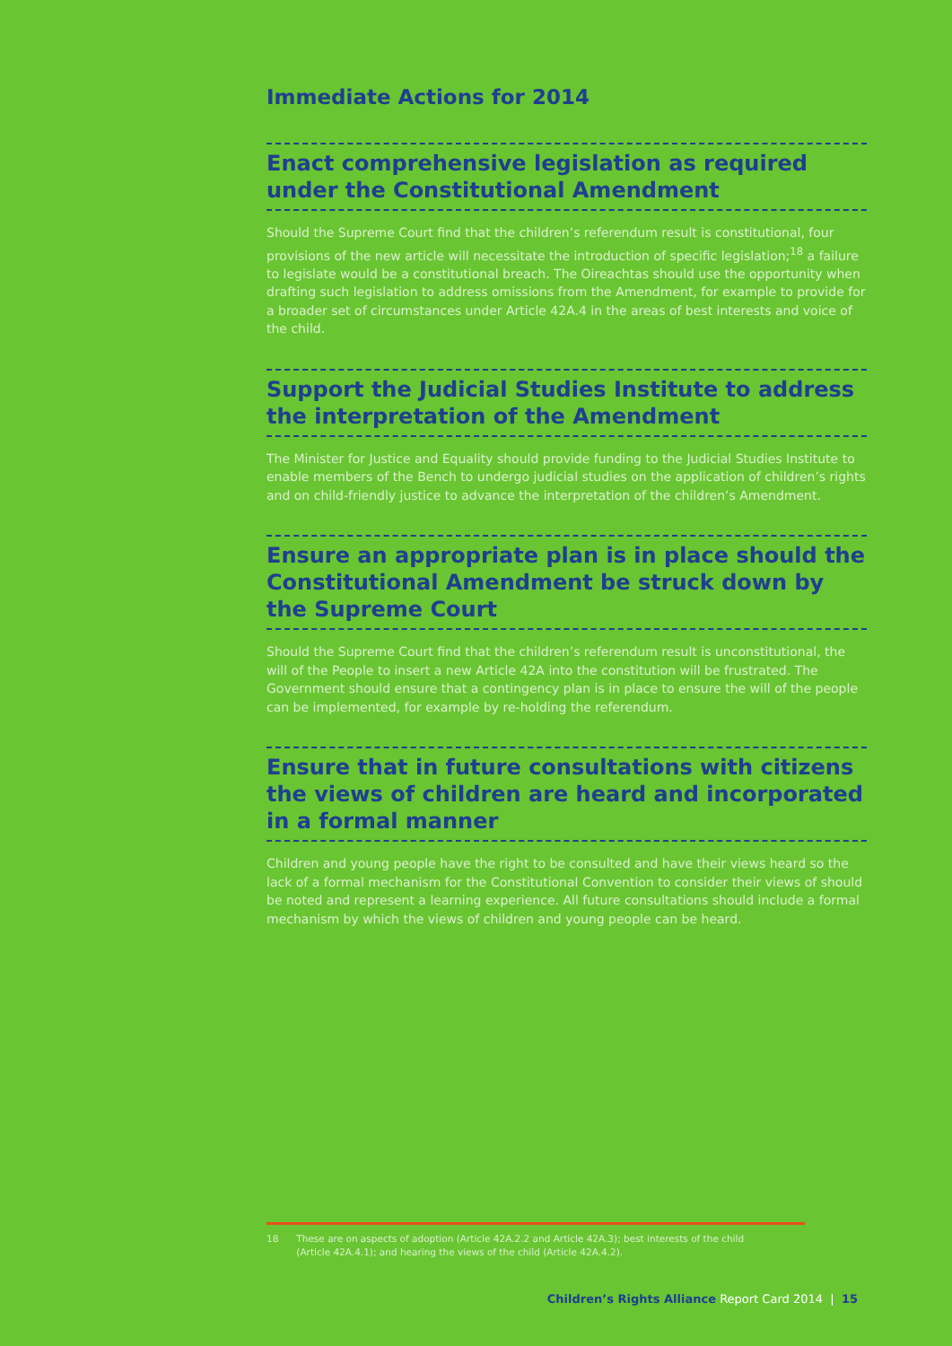Immediate Actions for 2014
Enact comprehensive legislation as required under the Constitutional Amendment
Should the Supreme Court find that the children’s referendum result is constitutional, four provisions of the new article will necessitate the introduction of specific legislation;<sup>18</sup> a failure to legislate would be a constitutional breach. The Oireachtas should use the opportunity when drafting such legislation to address omissions from the Amendment, for example to provide for a broader set of circumstances under Article 42A.4 in the areas of best interests and voice of the child.
Support the Judicial Studies Institute to address the interpretation of the Amendment
The Minister for Justice and Equality should provide funding to the Judicial Studies Institute to enable members of the Bench to undergo judicial studies on the application of children’s rights and on child-friendly justice to advance the interpretation of the children’s Amendment.
Ensure an appropriate plan is in place should the Constitutional Amendment be struck down by the Supreme Court
Should the Supreme Court find that the children’s referendum result is unconstitutional, the will of the People to insert a new Article 42A into the constitution will be frustrated. The Government should ensure that a contingency plan is in place to ensure the will of the people can be implemented, for example by re-holding the referendum.
Ensure that in future consultations with citizens the views of children are heard and incorporated in a formal manner
Children and young people have the right to be consulted and have their views heard so the lack of a formal mechanism for the Constitutional Convention to consider their views of should be noted and represent a learning experience. All future consultations should include a formal mechanism by which the views of children and young people can be heard.
18 These are on aspects of adoption (Article 42A.2.2 and Article 42A.3); best interests of the child
(Article 42A.4.1); and hearing the views of the child (Article 42A.4.2).
Children’s Rights Alliance Report Card 2014 | 15